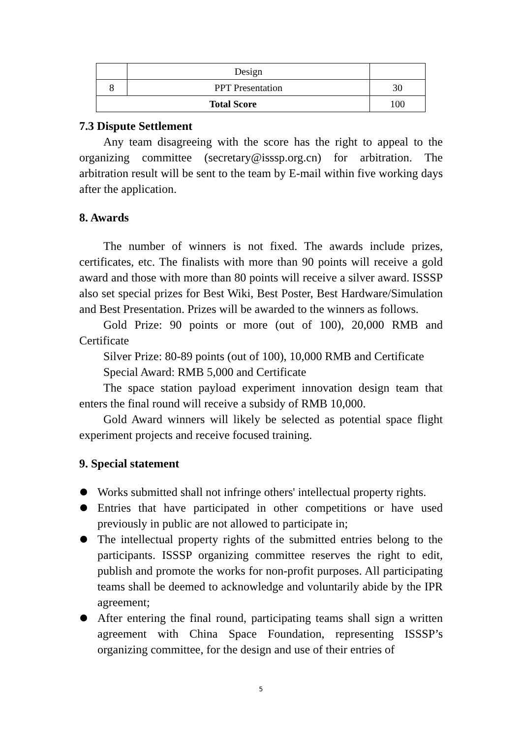| | Design | |
| 8 | PPT Presentation | 30 |
| Total Score | | 100 |
7.3 Dispute Settlement
Any team disagreeing with the score has the right to appeal to the organizing committee (secretary@isssp.org.cn) for arbitration. The arbitration result will be sent to the team by E-mail within five working days after the application.
8. Awards
The number of winners is not fixed. The awards include prizes, certificates, etc. The finalists with more than 90 points will receive a gold award and those with more than 80 points will receive a silver award. ISSSP also set special prizes for Best Wiki, Best Poster, Best Hardware/Simulation and Best Presentation. Prizes will be awarded to the winners as follows.
Gold Prize: 90 points or more (out of 100), 20,000 RMB and Certificate
Silver Prize: 80-89 points (out of 100), 10,000 RMB and Certificate
Special Award: RMB 5,000 and Certificate
The space station payload experiment innovation design team that enters the final round will receive a subsidy of RMB 10,000.
Gold Award winners will likely be selected as potential space flight experiment projects and receive focused training.
9. Special statement
Works submitted shall not infringe others' intellectual property rights.
Entries that have participated in other competitions or have used previously in public are not allowed to participate in;
The intellectual property rights of the submitted entries belong to the participants. ISSSP organizing committee reserves the right to edit, publish and promote the works for non-profit purposes. All participating teams shall be deemed to acknowledge and voluntarily abide by the IPR agreement;
After entering the final round, participating teams shall sign a written agreement with China Space Foundation, representing ISSSP’s organizing committee, for the design and use of their entries of
5